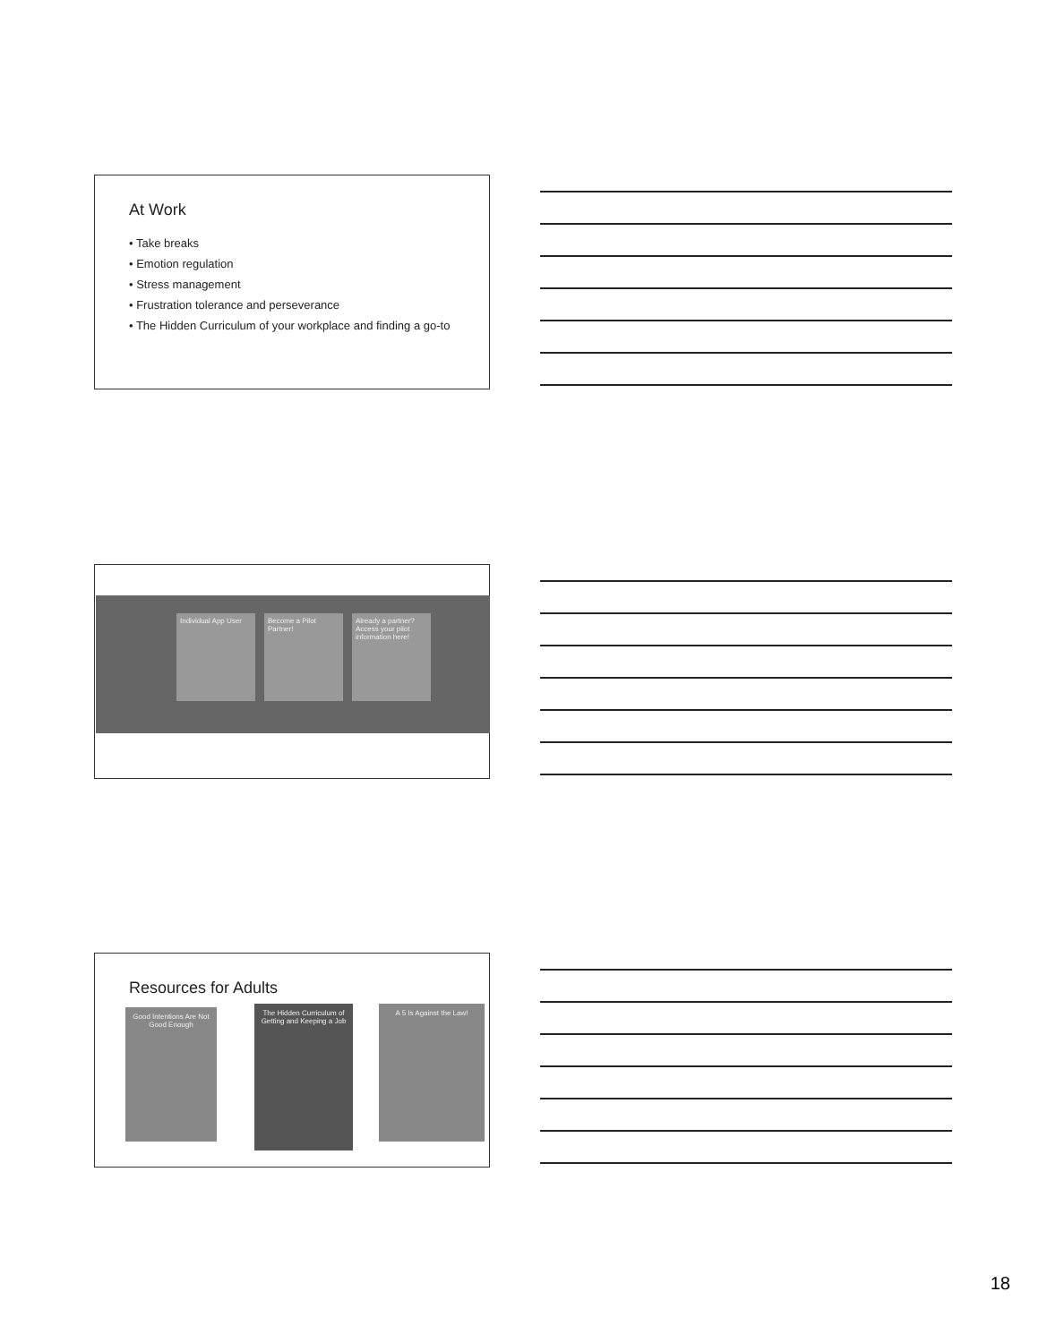At Work
• Take breaks
• Emotion regulation
• Stress management
• Frustration tolerance and perseverance
• The Hidden Curriculum of your workplace and finding a go-to
Individual App User
Become a Pilot Partner!
Already a partner? Access your pilot information here!
Resources for Adults
Good Intentions Are Not Good Enough
The Hidden Curriculum of Getting and Keeping a Job
A 5 Is Against the Law!
18